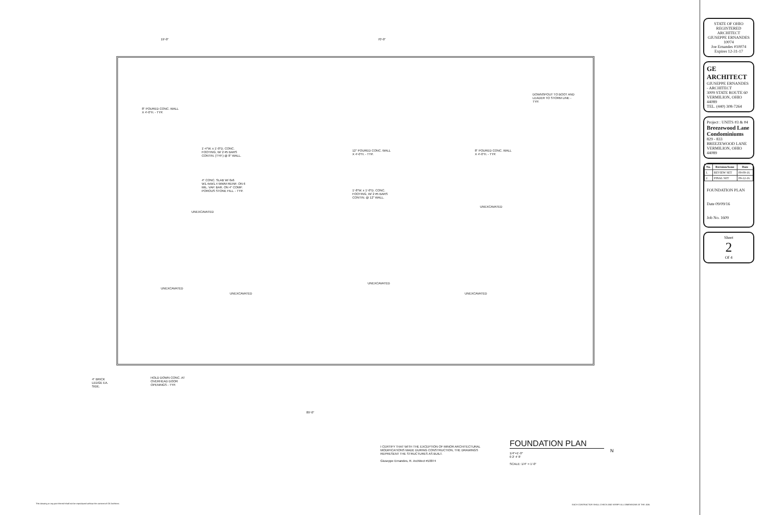19'-0" 70'-0"
8" POURED CONC. WALL
X 4'-0"H. - TYP.
1'-4"W. x 1'-0"D. CONC.
FOOTING, W/ 2 #5 BARS
CONTIN. (TYP.) @ 8" WALL.
12" POURED CONC. WALL
X 4'-0"H. - TYP.
8" POURED CONC. WALL
X 4'-0"H. - TYP.
DOWNSPOUT TO BOOT AND
LEADER TO STORM LINE -
TYP.
4" CONC. SLAB W/ 6x6
W1.4xW1.4 WWM REINF. ON 6
MIL. VAP. BAR. ON 4" COMP.
POROUS STONE FILL. - TYP.
UNEXCAVATED
UNEXCAVATED
1'-8"W. x 1'-0"D. CONC.
FOOTING, W/ 2 #5 BARS
CONTIN. @ 12" WALL.
UNEXCAVATED
UNEXCAVATED
UNEXCAVATED
UNEXCAVATED
4" BRICK
LEDGE EA.
SIDE.
HOLD DOWN CONC. AT
OVERHEAD DOOR
OPENINGS - TYP.
89'-0"
I CERTIFY THAT WITH THE EXCEPTION OF MINOR ARCHITECTURAL MODIFICATIONS MADE DURING CONSTRUCTION, THE DRAWINGS REPRESENT THE STRUCTURES AS BUILT.
Giuseppe Ernandes, R. Architect #10074
FOUNDATION PLAN
1/4"=1'-0"
0 2' 4' 8'
SCALE: 1/4" = 1'-0"
N
This drawing or any part thereof shall not be reproduced without the consent of GE Architect.
EACH CONTRACTOR SHALL CHECK AND VERIFY ALL DIMENSIONS AT THE JOB.
STATE OF OHIO REGISTERED ARCHITECT
GIUSEPPE ERNANDES 10074
Joe Ernandes #10074 Expires 12-31-17
GE ARCHITECT
GIUSEPPE ERNANDES - ARCHITECT
3009 STATE ROUTE 60
VERMILION, OHIO 44089
TEL. (440) 308-7264
Project : UNITS #3 & #4
Breezewood Lane Condominiums
829 - 833 BREEZEWOOD LANE
VERMILION, OHIO 44089
| No. | Revision/Issue | Date |
| --- | --- | --- |
| 1. | REVIEW SET | 09-09-16 |
| 2. | FINAL SET | 09-12-16 |
FOUNDATION PLAN
Date 09/09/16
Job No. 1609
Sheet
2
Of 4